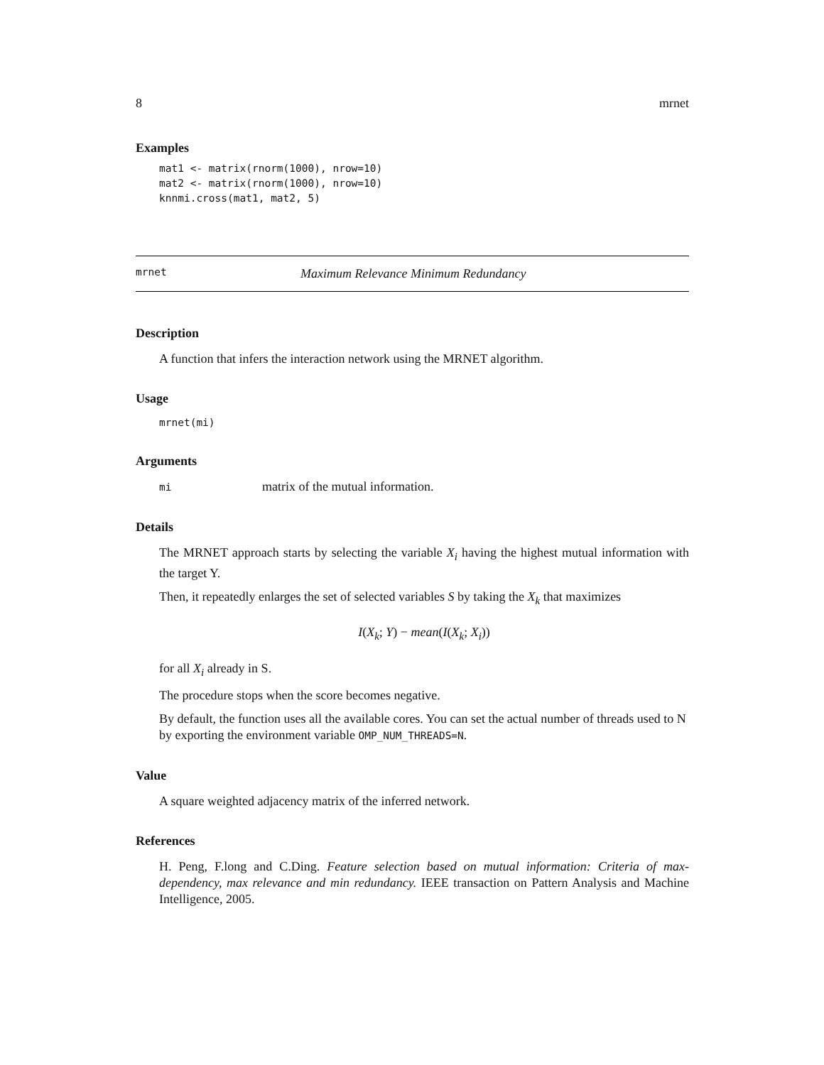8 mrnet
Examples
mat1 <- matrix(rnorm(1000), nrow=10)
mat2 <- matrix(rnorm(1000), nrow=10)
knnmi.cross(mat1, mat2, 5)
mrnet Maximum Relevance Minimum Redundancy
Description
A function that infers the interaction network using the MRNET algorithm.
Usage
mrnet(mi)
Arguments
mi matrix of the mutual information.
Details
The MRNET approach starts by selecting the variable X<sub>i</sub> having the highest mutual information with the target Y.
Then, it repeatedly enlarges the set of selected variables S by taking the X<sub>k</sub> that maximizes
I(X<sub>k</sub>; Y) − mean(I(X<sub>k</sub>; X<sub>i</sub>))
for all X<sub>i</sub> already in S.
The procedure stops when the score becomes negative.
By default, the function uses all the available cores. You can set the actual number of threads used to N by exporting the environment variable OMP_NUM_THREADS=N.
Value
A square weighted adjacency matrix of the inferred network.
References
H. Peng, F.long and C.Ding. Feature selection based on mutual information: Criteria of max-dependency, max relevance and min redundancy. IEEE transaction on Pattern Analysis and Machine Intelligence, 2005.